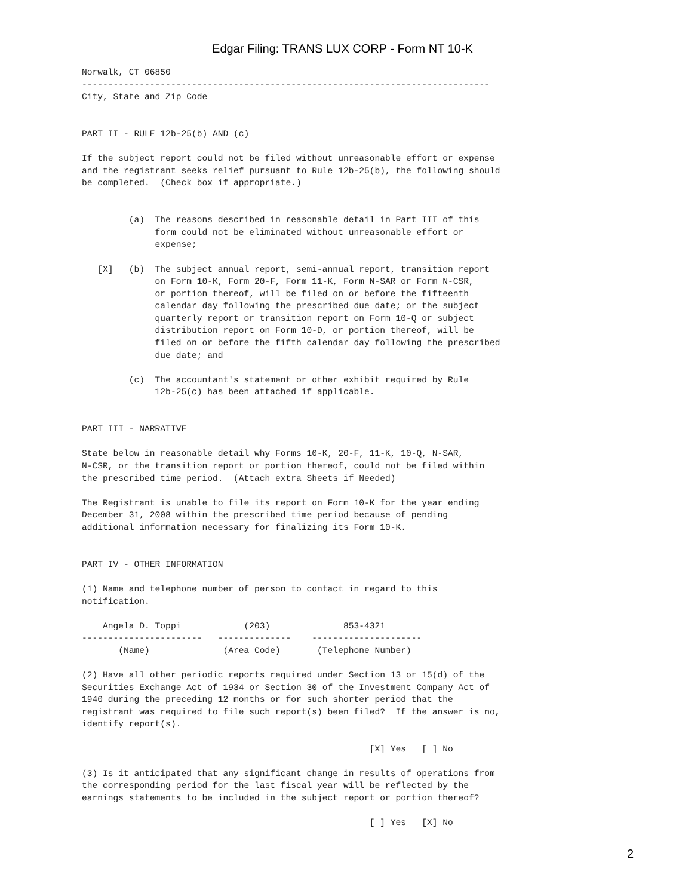Edgar Filing: TRANS LUX CORP - Form NT 10-K
Norwalk, CT 06850
------------------------------------------------------------------------------
City, State and Zip Code


PART II - RULE 12b-25(b) AND (c)

If the subject report could not be filed without unreasonable effort or expense
and the registrant seeks relief pursuant to Rule 12b-25(b), the following should
be completed.  (Check box if appropriate.)


         (a)  The reasons described in reasonable detail in Part III of this
              form could not be eliminated without unreasonable effort or
              expense;

   [X]   (b)  The subject annual report, semi-annual report, transition report
              on Form 10-K, Form 20-F, Form 11-K, Form N-SAR or Form N-CSR,
              or portion thereof, will be filed on or before the fifteenth
              calendar day following the prescribed due date; or the subject
              quarterly report or transition report on Form 10-Q or subject
              distribution report on Form 10-D, or portion thereof, will be
              filed on or before the fifth calendar day following the prescribed
              due date; and

         (c)  The accountant's statement or other exhibit required by Rule
              12b-25(c) has been attached if applicable.


PART III - NARRATIVE

State below in reasonable detail why Forms 10-K, 20-F, 11-K, 10-Q, N-SAR,
N-CSR, or the transition report or portion thereof, could not be filed within
the prescribed time period.  (Attach extra Sheets if Needed)

The Registrant is unable to file its report on Form 10-K for the year ending
December 31, 2008 within the prescribed time period because of pending
additional information necessary for finalizing its Form 10-K.


PART IV - OTHER INFORMATION

(1) Name and telephone number of person to contact in regard to this
notification.

    Angela D. Toppi            (203)              853-4321
-----------------------   --------------    ---------------------
       (Name)              (Area Code)       (Telephone Number)

(2) Have all other periodic reports required under Section 13 or 15(d) of the
Securities Exchange Act of 1934 or Section 30 of the Investment Company Act of
1940 during the preceding 12 months or for such shorter period that the
registrant was required to file such report(s) been filed?  If the answer is no,
identify report(s).

                                                       [X] Yes   [ ] No

(3) Is it anticipated that any significant change in results of operations from
the corresponding period for the last fiscal year will be reflected by the
earnings statements to be included in the subject report or portion thereof?

                                                       [ ] Yes   [X] No
2